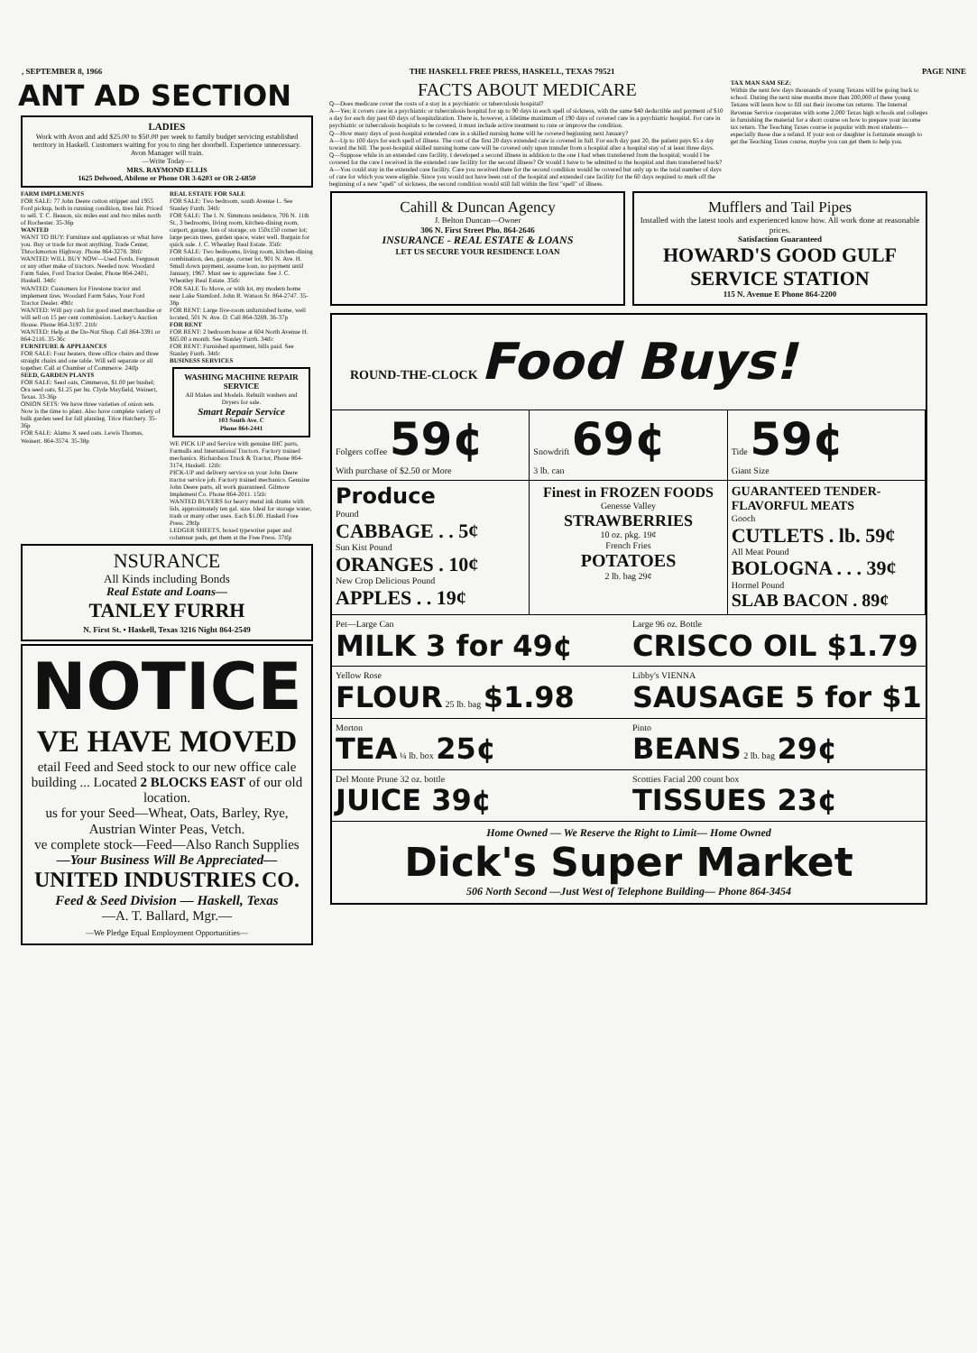, SEPTEMBER 8, 1966 THE HASKELL FREE PRESS, HASKELL, TEXAS 79521 PAGE NINE
ANT AD SECTION
LADIES
Work with Avon and add $25.00 to $50.00 per week to family budget servicing established territory in Haskell. Customers waiting for you to ring her doorbell. Experience unnecessary. Avon Manager will train.
—Write Today—
MRS. RAYMOND ELLIS
1625 Delwood, Abilene or Phone OR 3-6203 or OR 2-6850
FARM IMPLEMENTS
FOR SALE: 77 John Deere cotton stripper and 1955 Ford pickup, both in running condition, tires fair. Priced to sell. T. C. Beason, six miles east and two miles north of Rochester. 35-36p
WANTED
WANT TO BUY: Furniture and appliances or what have you. Buy or trade for most anything. Trade Center, Throckmorton Highway. Phone 864-3278. 38tfc
WANTED: WILL BUY NOW—Used Fords, Ferguson or any other make of tractors. Needed now. Woodard Farm Sales, Ford Tractor Dealer, Phone 864-2401, Haskell. 34tfc
WANTED: Customers for Firestone tractor and implement tires. Woodard Farm Sales, Your Ford Tractor Dealer. 49tfc
WANTED: Will pay cash for good used merchandise or will sell on 15 per cent commission. Lackey's Auction House. Phone 864-3197. 21tfc
WANTED: Help at the Do-Nut Shop. Call 864-3391 or 864-2116. 35-36c
FURNITURE & APPLIANCES
FOR SALE: Four heaters, three office chairs and three straight chairs and one table. Will sell separate or all together. Call at Chamber of Commerce. 24tfp
SEED, GARDEN PLANTS
FOR SALE: Seed oats, Cimmeron, $1.00 per bushel; Ora seed oats, $1.25 per bu. Clyde Mayfield, Weinert, Texas. 33-36p
ONION SETS: We have three varieties of onion sets. Now is the time to plant. Also have complete variety of bulk garden seed for fall planting. Trice Hatchery. 35-36p
FOR SALE: Alamo X seed oats. Lewis Thomas, Weinert. 864-3574. 35-38p
REAL ESTATE FOR SALE
FOR SALE: Two bedroom, south Avenue L. See Stanley Furrh. 34tfc
FOR SALE: The I. N. Simmons residence, 706 N. 11th St., 3 bedrooms, living room, kitchen-dining room, carport, garage, lots of storage, on 150x150 corner lot; large pecan trees, garden space, water well. Bargain for quick sale. J. C. Wheatley Real Estate. 35tfc
FOR SALE: Two bedrooms, living room, kitchen-dining combination, den, garage, corner lot, 901 N. Ave. H. Small down payment, assume loan, no payment until January, 1967. Must see to appreciate. See J. C. Wheatley Real Estate. 35tfc
FOR SALE To Move, or with lot, my modern home near Lake Stamford. John R. Watson Sr. 864-2747. 35-38p
FOR RENT: Large five-room unfurnished home, well located, 501 N. Ave. D. Call 864-3269. 36-37p
FOR RENT
FOR RENT: 2 bedroom house at 604 North Avenue H. $65.00 a month. See Stanley Furrh. 34tfc
FOR RENT: Furnished apartment, bills paid. See Stanley Furrh. 34tfc
BUSINESS SERVICES
WASHING MACHINE REPAIR SERVICE
All Makes and Models. Rebuilt washers and Dryers for sale.
Smart Repair Service
103 South Ave. C
Phone 864-2441
WE PICK UP and Service with genuine IHC parts, Farmalls and International Tractors. Factory trained mechanics. Richardson Truck & Tractor, Phone 864-3174, Haskell. 12tfc
PICK-UP and delivery service on your John Deere tractor service job. Factory trained mechanics. Genuine John Deere parts, all work guaranteed. Gilmore Implement Co. Phone 864-2011. 15tfc
WANTED BUYERS for heavy metal ink drums with lids, approximately ten gal. size. Ideal for storage water, trash or many other uses. Each $1.00. Haskell Free Press. 29tfp
LEDGER SHEETS, boxed typewriter paper and columnar pads, get them at the Free Press. 37tfp
NSURANCE
All Kinds including Bonds
Real Estate and Loans—
TANLEY FURRH
N. First St. • Haskell, Texas 3216 Night 864-2549
NOTICE
VE HAVE MOVED
etail Feed and Seed stock to our new office cale building ... Located 2 BLOCKS EAST of our old location.
us for your Seed—Wheat, Oats, Barley, Rye, Austrian Winter Peas, Vetch.
ve complete stock—Feed—Also Ranch Supplies
—Your Business Will Be Appreciated—
UNITED INDUSTRIES CO.
Feed & Seed Division — Haskell, Texas
—A. T. Ballard, Mgr.—
—We Pledge Equal Employment Opportunities—
FACTS ABOUT MEDICARE
Q—Does medicare cover the costs of a stay in a psychiatric or tuberculosis hospital?
A—Yes; it covers care in a psychiatric or tuberculosis hospital for up to 90 days in each spell of sickness, with the same $40 deductible and payment of $10 a day for each day past 60 days of hospitalization. There is, however, a lifetime maximum of 190 days of covered care in a psychiatric hospital. For care in psychiatric or tuberculosis hospitals to be covered, it must include active treatment to cure or improve the condition.
Q—How many days of post-hospital extended care in a skilled nursing home will be covered beginning next January?
A—Up to 100 days for each spell of illness. The cost of the first 20 days extended care is covered in full. For each day past 20, the patient pays $5 a day toward the bill. The post-hospital skilled nursing home care will be covered only upon transfer from a hospital after a hospital stay of at least three days.
Q—Suppose while in an extended care facility, I developed a second illness in addition to the one I had when transferred from the hospital; would I be covered for the care I received in the extended care facility for the second illness? Or would I have to be admitted to the hospital and then transferred back?
A—You could stay in the extended care facility. Care you received there for the second condition would be covered but only up to the total number of days of care for which you were eligible. Since you would not have been out of the hospital and extended care facility for the 60 days required to mark off the beginning of a new "spell" of sickness, the second condition would still fall within the first "spell" of illness.
TAX MAN SAM SEZ:
Within the next few days thousands of young Texans will be going back to school. During the next nine months more than 200,000 of these young Texans will learn how to fill out their income tax returns. The Internal Revenue Service cooperates with some 2,000 Texas high schools and colleges in furnishing the material for a short course on how to prepare your income tax return. The Teaching Taxes course is popular with most students—especially those due a refund. If your son or daughter is fortunate enough to get the Teaching Taxes course, maybe you can get them to help you.
Cahill & Duncan Agency
J. Belton Duncan—Owner
306 N. First Street Pho. 864-2646
INSURANCE - REAL ESTATE & LOANS
LET US SECURE YOUR RESIDENCE LOAN
Mufflers and Tail Pipes
Installed with the latest tools and experienced know how. All work done at reasonable prices.
Satisfaction Guaranteed
HOWARD'S GOOD GULF SERVICE STATION
115 N. Avenue E Phone 864-2200
ROUND-THE-CLOCK Food Buys!
Folgers coffee 59¢
With purchase of $2.50 or More
Snowdrift 69¢
3 lb. can
Tide 59¢
Giant Size
Produce
Pound
CABBAGE . . 5¢
Sun Kist Pound
ORANGES . 10¢
New Crop Delicious Pound
APPLES . . 19¢
Finest in FROZEN FOODS
Genesse Valley
STRAWBERRIES
10 oz. pkg. 19¢
French Fries
POTATOES
2 lb. bag 29¢
GUARANTEED TENDER-FLAVORFUL MEATS
Gooch
CUTLETS . lb. 59¢
All Meat Pound
BOLOGNA . . . 39¢
Hormel Pound
SLAB BACON . 89¢
Pet—Large Can
MILK 3 for 49¢
Large 96 oz. Bottle
CRISCO OIL $1.79
Yellow Rose
FLOUR 25 lb. bag $1.98
Libby's VIENNA
SAUSAGE 5 for $1
Morton
TEA ¼ lb. box 25¢
Pinto
BEANS 2 lb. bag 29¢
Del Monte Prune 32 oz. bottle
JUICE 39¢
Scotties Facial 200 count box
TISSUES 23¢
Home Owned — We Reserve the Right to Limit— Home Owned
Dick's Super Market
506 North Second —Just West of Telephone Building— Phone 864-3454